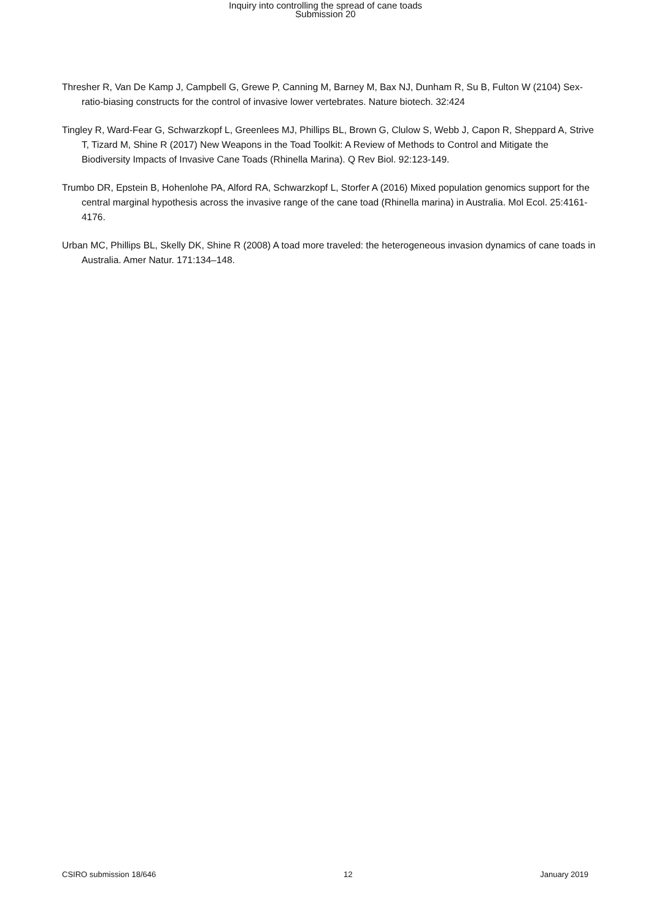Inquiry into controlling the spread of cane toads
Submission 20
Thresher R, Van De Kamp J, Campbell G, Grewe P, Canning M, Barney M, Bax NJ, Dunham R, Su B, Fulton W (2104) Sex-ratio-biasing constructs for the control of invasive lower vertebrates. Nature biotech. 32:424
Tingley R, Ward-Fear G, Schwarzkopf L, Greenlees MJ, Phillips BL, Brown G, Clulow S, Webb J, Capon R, Sheppard A, Strive T, Tizard M, Shine R (2017) New Weapons in the Toad Toolkit: A Review of Methods to Control and Mitigate the Biodiversity Impacts of Invasive Cane Toads (Rhinella Marina). Q Rev Biol. 92:123-149.
Trumbo DR, Epstein B, Hohenlohe PA, Alford RA, Schwarzkopf L, Storfer A (2016) Mixed population genomics support for the central marginal hypothesis across the invasive range of the cane toad (Rhinella marina) in Australia. Mol Ecol. 25:4161-4176.
Urban MC, Phillips BL, Skelly DK, Shine R (2008) A toad more traveled: the heterogeneous invasion dynamics of cane toads in Australia. Amer Natur. 171:134–148.
CSIRO submission 18/646 12 January 2019